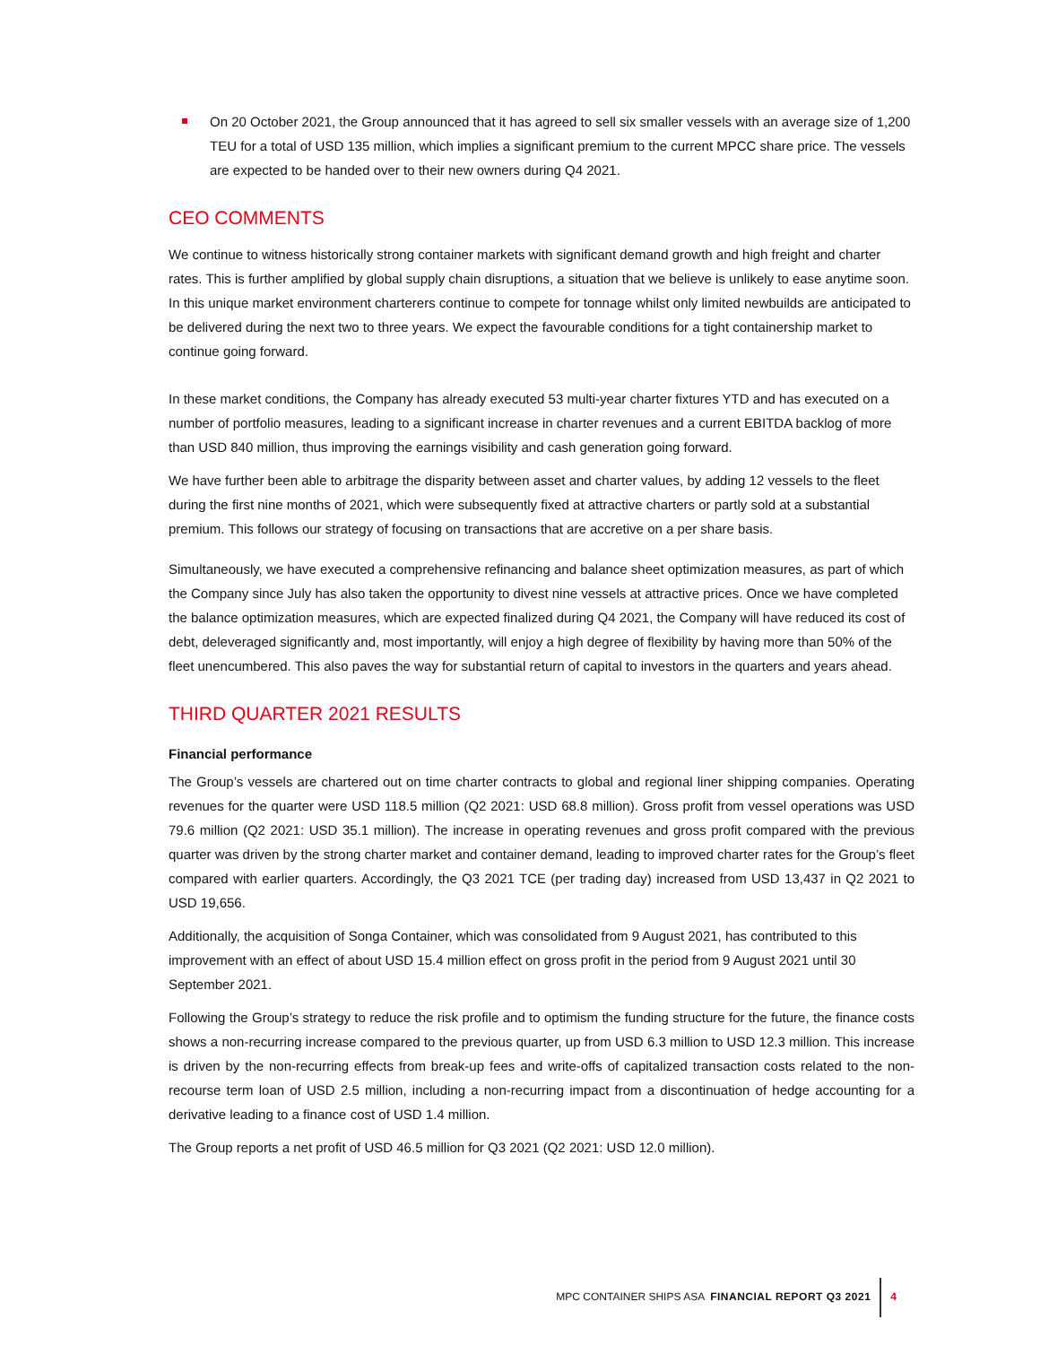On 20 October 2021, the Group announced that it has agreed to sell six smaller vessels with an average size of 1,200 TEU for a total of USD 135 million, which implies a significant premium to the current MPCC share price. The vessels are expected to be handed over to their new owners during Q4 2021.
CEO COMMENTS
We continue to witness historically strong container markets with significant demand growth and high freight and charter rates. This is further amplified by global supply chain disruptions, a situation that we believe is unlikely to ease anytime soon. In this unique market environment charterers continue to compete for tonnage whilst only limited newbuilds are anticipated to be delivered during the next two to three years. We expect the favourable conditions for a tight containership market to continue going forward.
In these market conditions, the Company has already executed 53 multi-year charter fixtures YTD and has executed on a number of portfolio measures, leading to a significant increase in charter revenues and a current EBITDA backlog of more than USD 840 million, thus improving the earnings visibility and cash generation going forward.
We have further been able to arbitrage the disparity between asset and charter values, by adding 12 vessels to the fleet during the first nine months of 2021, which were subsequently fixed at attractive charters or partly sold at a substantial premium. This follows our strategy of focusing on transactions that are accretive on a per share basis.
Simultaneously, we have executed a comprehensive refinancing and balance sheet optimization measures, as part of which the Company since July has also taken the opportunity to divest nine vessels at attractive prices. Once we have completed the balance optimization measures, which are expected finalized during Q4 2021, the Company will have reduced its cost of debt, deleveraged significantly and, most importantly, will enjoy a high degree of flexibility by having more than 50% of the fleet unencumbered. This also paves the way for substantial return of capital to investors in the quarters and years ahead.
THIRD QUARTER 2021 RESULTS
Financial performance
The Group’s vessels are chartered out on time charter contracts to global and regional liner shipping companies. Operating revenues for the quarter were USD 118.5 million (Q2 2021: USD 68.8 million). Gross profit from vessel operations was USD 79.6 million (Q2 2021: USD 35.1 million). The increase in operating revenues and gross profit compared with the previous quarter was driven by the strong charter market and container demand, leading to improved charter rates for the Group’s fleet compared with earlier quarters. Accordingly, the Q3 2021 TCE (per trading day) increased from USD 13,437 in Q2 2021 to USD 19,656.
Additionally, the acquisition of Songa Container, which was consolidated from 9 August 2021, has contributed to this improvement with an effect of about USD 15.4 million effect on gross profit in the period from 9 August 2021 until 30 September 2021.
Following the Group’s strategy to reduce the risk profile and to optimism the funding structure for the future, the finance costs shows a non-recurring increase compared to the previous quarter, up from USD 6.3 million to USD 12.3 million. This increase is driven by the non-recurring effects from break-up fees and write-offs of capitalized transaction costs related to the non-recourse term loan of USD 2.5 million, including a non-recurring impact from a discontinuation of hedge accounting for a derivative leading to a finance cost of USD 1.4 million.
The Group reports a net profit of USD 46.5 million for Q3 2021 (Q2 2021: USD 12.0 million).
MPC CONTAINER SHIPS ASA FINANCIAL REPORT Q3 2021 4